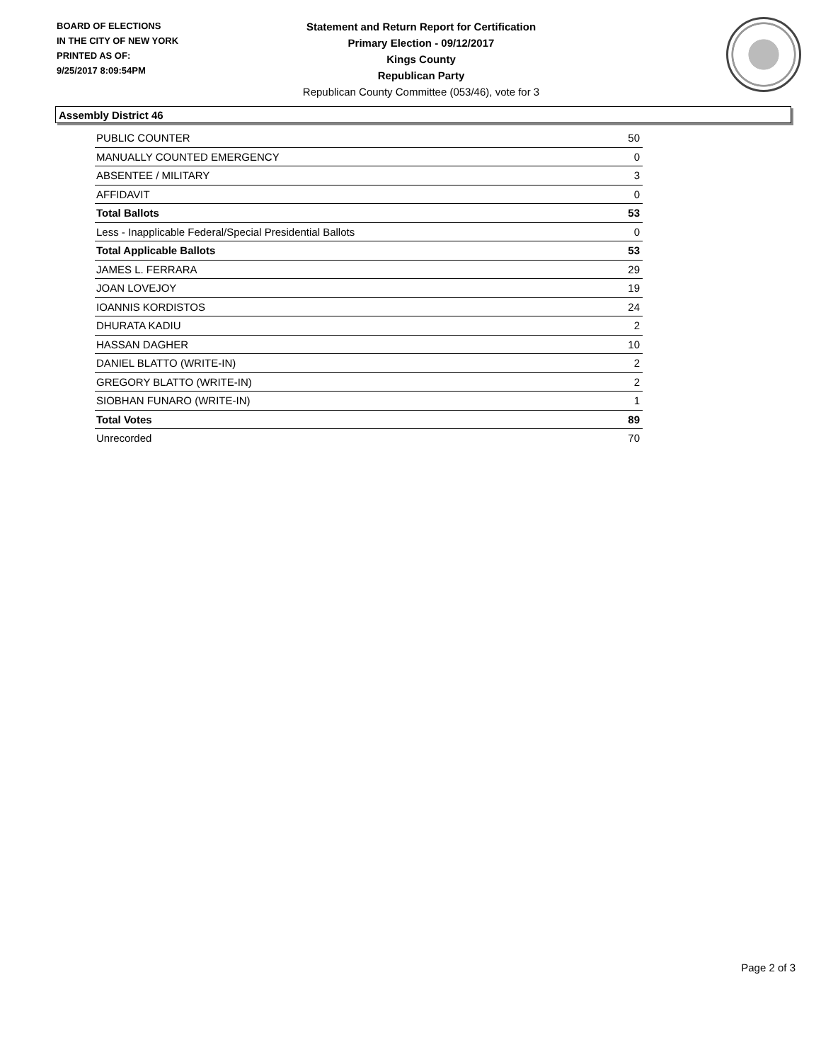BOARD OF ELECTIONS
IN THE CITY OF NEW YORK
PRINTED AS OF:
9/25/2017 8:09:54PM
Statement and Return Report for Certification
Primary Election - 09/12/2017
Kings County
Republican Party
Republican County Committee (053/46), vote for 3
Assembly District 46
| PUBLIC COUNTER | 50 |
| MANUALLY COUNTED EMERGENCY | 0 |
| ABSENTEE / MILITARY | 3 |
| AFFIDAVIT | 0 |
| Total Ballots | 53 |
| Less - Inapplicable Federal/Special Presidential Ballots | 0 |
| Total Applicable Ballots | 53 |
| JAMES L. FERRARA | 29 |
| JOAN LOVEJOY | 19 |
| IOANNIS KORDISTOS | 24 |
| DHURATA KADIU | 2 |
| HASSAN DAGHER | 10 |
| DANIEL BLATTO (WRITE-IN) | 2 |
| GREGORY BLATTO (WRITE-IN) | 2 |
| SIOBHAN FUNARO (WRITE-IN) | 1 |
| Total Votes | 89 |
| Unrecorded | 70 |
Page 2 of 3